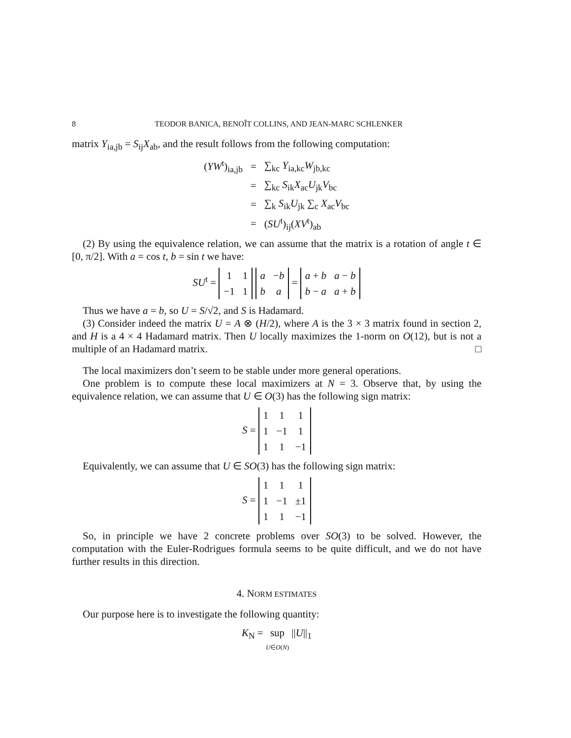8 TEODOR BANICA, BENOÎT COLLINS, AND JEAN-MARC SCHLENKER
matrix Y<sub>ia,jb</sub> = S<sub>ij</sub>X<sub>ab</sub>, and the result follows from the following computation:
| ( YW<sup>t</sup>)<sub>ia,jb</sub> | = | ∑<sub>kc</sub> Y<sub>ia,kc</sub> W<sub>jb,kc</sub> |
| | = | ∑<sub>kc</sub> S<sub>ik</sub> X<sub>ac</sub> U<sub>jk</sub> V<sub>bc</sub> |
| | = | ∑<sub>k</sub> S<sub>ik</sub> U<sub>jk</sub> ∑<sub>c</sub> X<sub>ac</sub> V<sub>bc</sub> |
| | = | ( SU<sup>t</sup>)<sub>ij</sub>( XV<sup>t</sup>)<sub>ab</sub> |
(2) By using the equivalence relation, we can assume that the matrix is a rotation of angle t ∈ [0, π/2]. With a = cos t, b = sin t we have:
SU<sup>t</sup> =
| 1 | 1 |
| −1 | 1 |
| a | − b |
| b | a |
=
| a + b | a − b |
| b − a | a + b |
Thus we have a = b, so U = S/√2, and S is Hadamard.
(3) Consider indeed the matrix U = A ⊗ (H/2), where A is the 3 × 3 matrix found in section 2, and H is a 4 × 4 Hadamard matrix. Then U locally maximizes the 1-norm on O(12), but is not a multiple of an Hadamard matrix. □
The local maximizers don’t seem to be stable under more general operations.
One problem is to compute these local maximizers at N = 3. Observe that, by using the equivalence relation, we can assume that U ∈ O(3) has the following sign matrix:
S =
| 1 | 1 | 1 |
| 1 | −1 | 1 |
| 1 | 1 | −1 |
Equivalently, we can assume that U ∈ SO(3) has the following sign matrix:
S =
| 1 | 1 | 1 |
| 1 | −1 | ±1 |
| 1 | 1 | −1 |
So, in principle we have 2 concrete problems over SO(3) to be solved. However, the computation with the Euler-Rodrigues formula seems to be quite difficult, and we do not have further results in this direction.
4. NORM ESTIMATES
Our purpose here is to investigate the following quantity:
K<sub>N</sub> = sup U∈O(N) ||U||<sub>1</sub>